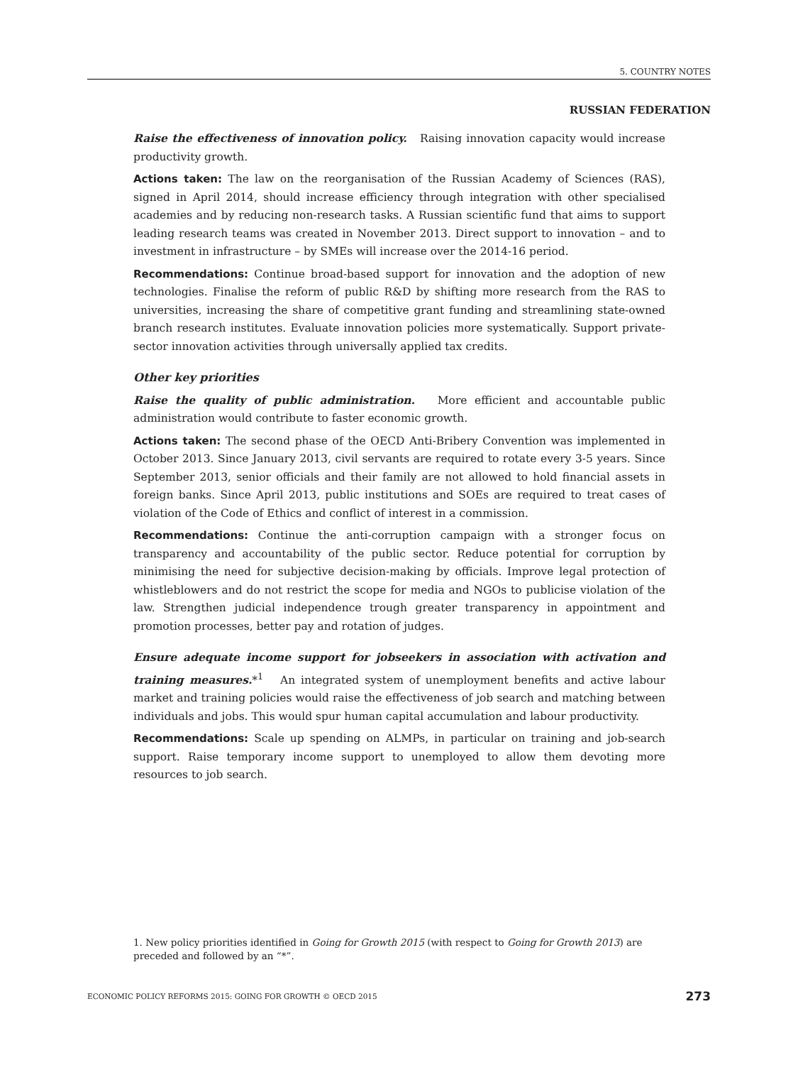5. COUNTRY NOTES
RUSSIAN FEDERATION
Raise the effectiveness of innovation policy. Raising innovation capacity would increase productivity growth.
Actions taken: The law on the reorganisation of the Russian Academy of Sciences (RAS), signed in April 2014, should increase efficiency through integration with other specialised academies and by reducing non-research tasks. A Russian scientific fund that aims to support leading research teams was created in November 2013. Direct support to innovation – and to investment in infrastructure – by SMEs will increase over the 2014-16 period.
Recommendations: Continue broad-based support for innovation and the adoption of new technologies. Finalise the reform of public R&D by shifting more research from the RAS to universities, increasing the share of competitive grant funding and streamlining state-owned branch research institutes. Evaluate innovation policies more systematically. Support private-sector innovation activities through universally applied tax credits.
Other key priorities
Raise the quality of public administration. More efficient and accountable public administration would contribute to faster economic growth.
Actions taken: The second phase of the OECD Anti-Bribery Convention was implemented in October 2013. Since January 2013, civil servants are required to rotate every 3-5 years. Since September 2013, senior officials and their family are not allowed to hold financial assets in foreign banks. Since April 2013, public institutions and SOEs are required to treat cases of violation of the Code of Ethics and conflict of interest in a commission.
Recommendations: Continue the anti-corruption campaign with a stronger focus on transparency and accountability of the public sector. Reduce potential for corruption by minimising the need for subjective decision-making by officials. Improve legal protection of whistleblowers and do not restrict the scope for media and NGOs to publicise violation of the law. Strengthen judicial independence trough greater transparency in appointment and promotion processes, better pay and rotation of judges.
Ensure adequate income support for jobseekers in association with activation and training measures.*<sup>1</sup> An integrated system of unemployment benefits and active labour market and training policies would raise the effectiveness of job search and matching between individuals and jobs. This would spur human capital accumulation and labour productivity.
Recommendations: Scale up spending on ALMPs, in particular on training and job-search support. Raise temporary income support to unemployed to allow them devoting more resources to job search.
1. New policy priorities identified in Going for Growth 2015 (with respect to Going for Growth 2013) are preceded and followed by an “*”.
ECONOMIC POLICY REFORMS 2015: GOING FOR GROWTH © OECD 2015 273